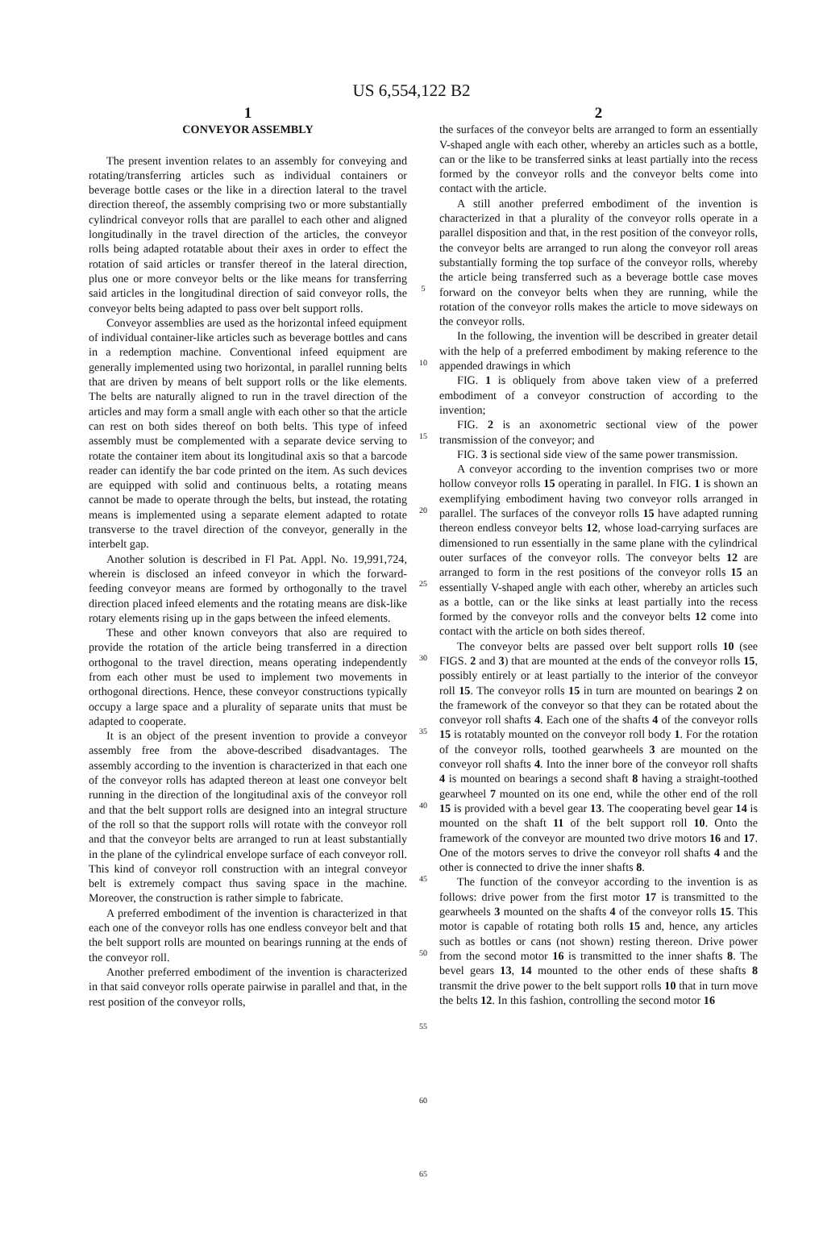US 6,554,122 B2
1
CONVEYOR ASSEMBLY
The present invention relates to an assembly for conveying and rotating/transferring articles such as individual containers or beverage bottle cases or the like in a direction lateral to the travel direction thereof, the assembly comprising two or more substantially cylindrical conveyor rolls that are parallel to each other and aligned longitudinally in the travel direction of the articles, the conveyor rolls being adapted rotatable about their axes in order to effect the rotation of said articles or transfer thereof in the lateral direction, plus one or more conveyor belts or the like means for transferring said articles in the longitudinal direction of said conveyor rolls, the conveyor belts being adapted to pass over belt support rolls.
Conveyor assemblies are used as the horizontal infeed equipment of individual container-like articles such as beverage bottles and cans in a redemption machine. Conventional infeed equipment are generally implemented using two horizontal, in parallel running belts that are driven by means of belt support rolls or the like elements. The belts are naturally aligned to run in the travel direction of the articles and may form a small angle with each other so that the article can rest on both sides thereof on both belts. This type of infeed assembly must be complemented with a separate device serving to rotate the container item about its longitudinal axis so that a barcode reader can identify the bar code printed on the item. As such devices are equipped with solid and continuous belts, a rotating means cannot be made to operate through the belts, but instead, the rotating means is implemented using a separate element adapted to rotate transverse to the travel direction of the conveyor, generally in the interbelt gap.
Another solution is described in Fl Pat. Appl. No. 19,991,724, wherein is disclosed an infeed conveyor in which the forward-feeding conveyor means are formed by orthogonally to the travel direction placed infeed elements and the rotating means are disk-like rotary elements rising up in the gaps between the infeed elements.
These and other known conveyors that also are required to provide the rotation of the article being transferred in a direction orthogonal to the travel direction, means operating independently from each other must be used to implement two movements in orthogonal directions. Hence, these conveyor constructions typically occupy a large space and a plurality of separate units that must be adapted to cooperate.
It is an object of the present invention to provide a conveyor assembly free from the above-described disadvantages. The assembly according to the invention is characterized in that each one of the conveyor rolls has adapted thereon at least one conveyor belt running in the direction of the longitudinal axis of the conveyor roll and that the belt support rolls are designed into an integral structure of the roll so that the support rolls will rotate with the conveyor roll and that the conveyor belts are arranged to run at least substantially in the plane of the cylindrical envelope surface of each conveyor roll. This kind of conveyor roll construction with an integral conveyor belt is extremely compact thus saving space in the machine. Moreover, the construction is rather simple to fabricate.
A preferred embodiment of the invention is characterized in that each one of the conveyor rolls has one endless conveyor belt and that the belt support rolls are mounted on bearings running at the ends of the conveyor roll.
Another preferred embodiment of the invention is characterized in that said conveyor rolls operate pairwise in parallel and that, in the rest position of the conveyor rolls,
5
10
15
20
25
30
35
40
45
50
55
60
65
2
the surfaces of the conveyor belts are arranged to form an essentially V-shaped angle with each other, whereby an articles such as a bottle, can or the like to be transferred sinks at least partially into the recess formed by the conveyor rolls and the conveyor belts come into contact with the article.
A still another preferred embodiment of the invention is characterized in that a plurality of the conveyor rolls operate in a parallel disposition and that, in the rest position of the conveyor rolls, the conveyor belts are arranged to run along the conveyor roll areas substantially forming the top surface of the conveyor rolls, whereby the article being transferred such as a beverage bottle case moves forward on the conveyor belts when they are running, while the rotation of the conveyor rolls makes the article to move sideways on the conveyor rolls.
In the following, the invention will be described in greater detail with the help of a preferred embodiment by making reference to the appended drawings in which
FIG. 1 is obliquely from above taken view of a preferred embodiment of a conveyor construction of according to the invention;
FIG. 2 is an axonometric sectional view of the power transmission of the conveyor; and
FIG. 3 is sectional side view of the same power transmission.
A conveyor according to the invention comprises two or more hollow conveyor rolls 15 operating in parallel. In FIG. 1 is shown an exemplifying embodiment having two conveyor rolls arranged in parallel. The surfaces of the conveyor rolls 15 have adapted running thereon endless conveyor belts 12, whose load-carrying surfaces are dimensioned to run essentially in the same plane with the cylindrical outer surfaces of the conveyor rolls. The conveyor belts 12 are arranged to form in the rest positions of the conveyor rolls 15 an essentially V-shaped angle with each other, whereby an articles such as a bottle, can or the like sinks at least partially into the recess formed by the conveyor rolls and the conveyor belts 12 come into contact with the article on both sides thereof.
The conveyor belts are passed over belt support rolls 10 (see FIGS. 2 and 3) that are mounted at the ends of the conveyor rolls 15, possibly entirely or at least partially to the interior of the conveyor roll 15. The conveyor rolls 15 in turn are mounted on bearings 2 on the framework of the conveyor so that they can be rotated about the conveyor roll shafts 4. Each one of the shafts 4 of the conveyor rolls 15 is rotatably mounted on the conveyor roll body 1. For the rotation of the conveyor rolls, toothed gearwheels 3 are mounted on the conveyor roll shafts 4. Into the inner bore of the conveyor roll shafts 4 is mounted on bearings a second shaft 8 having a straight-toothed gearwheel 7 mounted on its one end, while the other end of the roll 15 is provided with a bevel gear 13. The cooperating bevel gear 14 is mounted on the shaft 11 of the belt support roll 10. Onto the framework of the conveyor are mounted two drive motors 16 and 17. One of the motors serves to drive the conveyor roll shafts 4 and the other is connected to drive the inner shafts 8.
The function of the conveyor according to the invention is as follows: drive power from the first motor 17 is transmitted to the gearwheels 3 mounted on the shafts 4 of the conveyor rolls 15. This motor is capable of rotating both rolls 15 and, hence, any articles such as bottles or cans (not shown) resting thereon. Drive power from the second motor 16 is transmitted to the inner shafts 8. The bevel gears 13, 14 mounted to the other ends of these shafts 8 transmit the drive power to the belt support rolls 10 that in turn move the belts 12. In this fashion, controlling the second motor 16